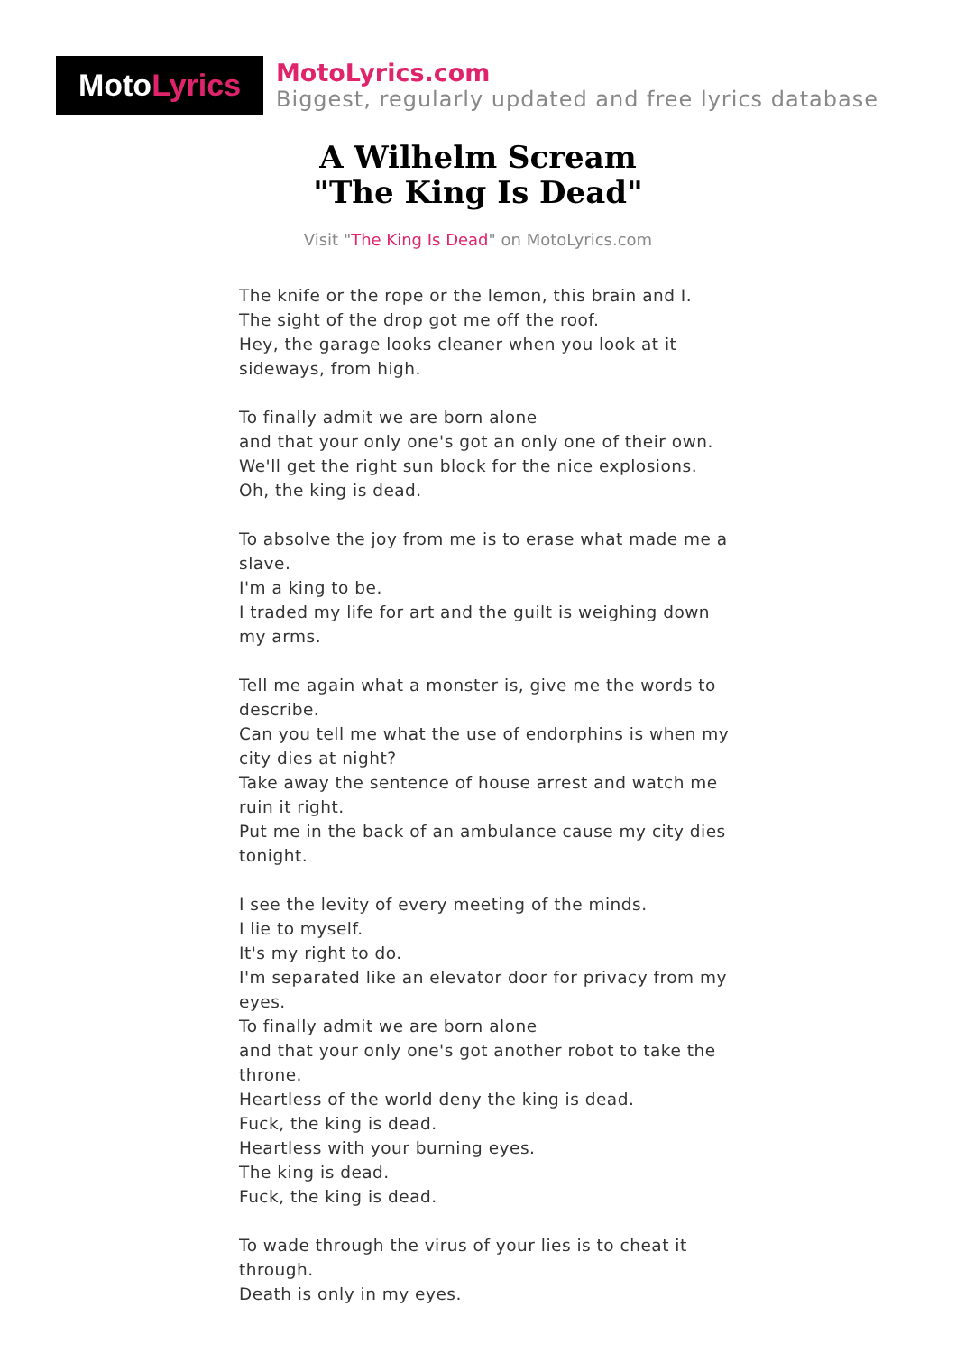Moto Lyrics
MotoLyrics.com
Biggest, regularly updated and free lyrics database
A Wilhelm Scream
"The King Is Dead"
Visit "The King Is Dead" on MotoLyrics.com
The knife or the rope or the lemon, this brain and I.
The sight of the drop got me off the roof.
Hey, the garage looks cleaner when you look at it sideways, from high.
To finally admit we are born alone
and that your only one's got an only one of their own.
We'll get the right sun block for the nice explosions.
Oh, the king is dead.
To absolve the joy from me is to erase what made me a slave.
I'm a king to be.
I traded my life for art and the guilt is weighing down my arms.
Tell me again what a monster is, give me the words to describe.
Can you tell me what the use of endorphins is when my city dies at night?
Take away the sentence of house arrest and watch me ruin it right.
Put me in the back of an ambulance cause my city dies tonight.
I see the levity of every meeting of the minds.
I lie to myself.
It's my right to do.
I'm separated like an elevator door for privacy from my eyes.
To finally admit we are born alone
and that your only one's got another robot to take the throne.
Heartless of the world deny the king is dead.
Fuck, the king is dead.
Heartless with your burning eyes.
The king is dead.
Fuck, the king is dead.
To wade through the virus of your lies is to cheat it through.
Death is only in my eyes.